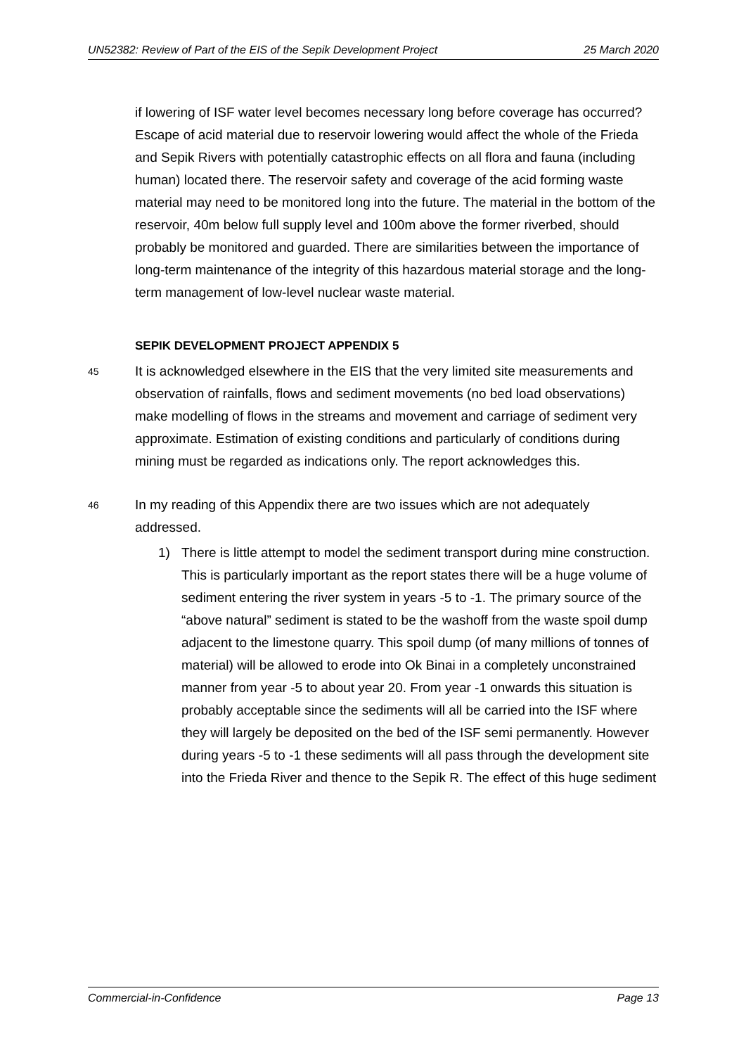UN52382: Review of Part of the EIS of the Sepik Development Project 25 March 2020
if lowering of ISF water level becomes necessary long before coverage has occurred? Escape of acid material due to reservoir lowering would affect the whole of the Frieda and Sepik Rivers with potentially catastrophic effects on all flora and fauna (including human) located there. The reservoir safety and coverage of the acid forming waste material may need to be monitored long into the future. The material in the bottom of the reservoir, 40m below full supply level and 100m above the former riverbed, should probably be monitored and guarded. There are similarities between the importance of long-term maintenance of the integrity of this hazardous material storage and the long-term management of low-level nuclear waste material.
SEPIK DEVELOPMENT PROJECT APPENDIX 5
45 It is acknowledged elsewhere in the EIS that the very limited site measurements and observation of rainfalls, flows and sediment movements (no bed load observations) make modelling of flows in the streams and movement and carriage of sediment very approximate. Estimation of existing conditions and particularly of conditions during mining must be regarded as indications only. The report acknowledges this.
46 In my reading of this Appendix there are two issues which are not adequately addressed.
1) There is little attempt to model the sediment transport during mine construction. This is particularly important as the report states there will be a huge volume of sediment entering the river system in years -5 to -1. The primary source of the “above natural” sediment is stated to be the washoff from the waste spoil dump adjacent to the limestone quarry. This spoil dump (of many millions of tonnes of material) will be allowed to erode into Ok Binai in a completely unconstrained manner from year -5 to about year 20. From year -1 onwards this situation is probably acceptable since the sediments will all be carried into the ISF where they will largely be deposited on the bed of the ISF semi permanently. However during years -5 to -1 these sediments will all pass through the development site into the Frieda River and thence to the Sepik R. The effect of this huge sediment
Commercial-in-Confidence Page 13